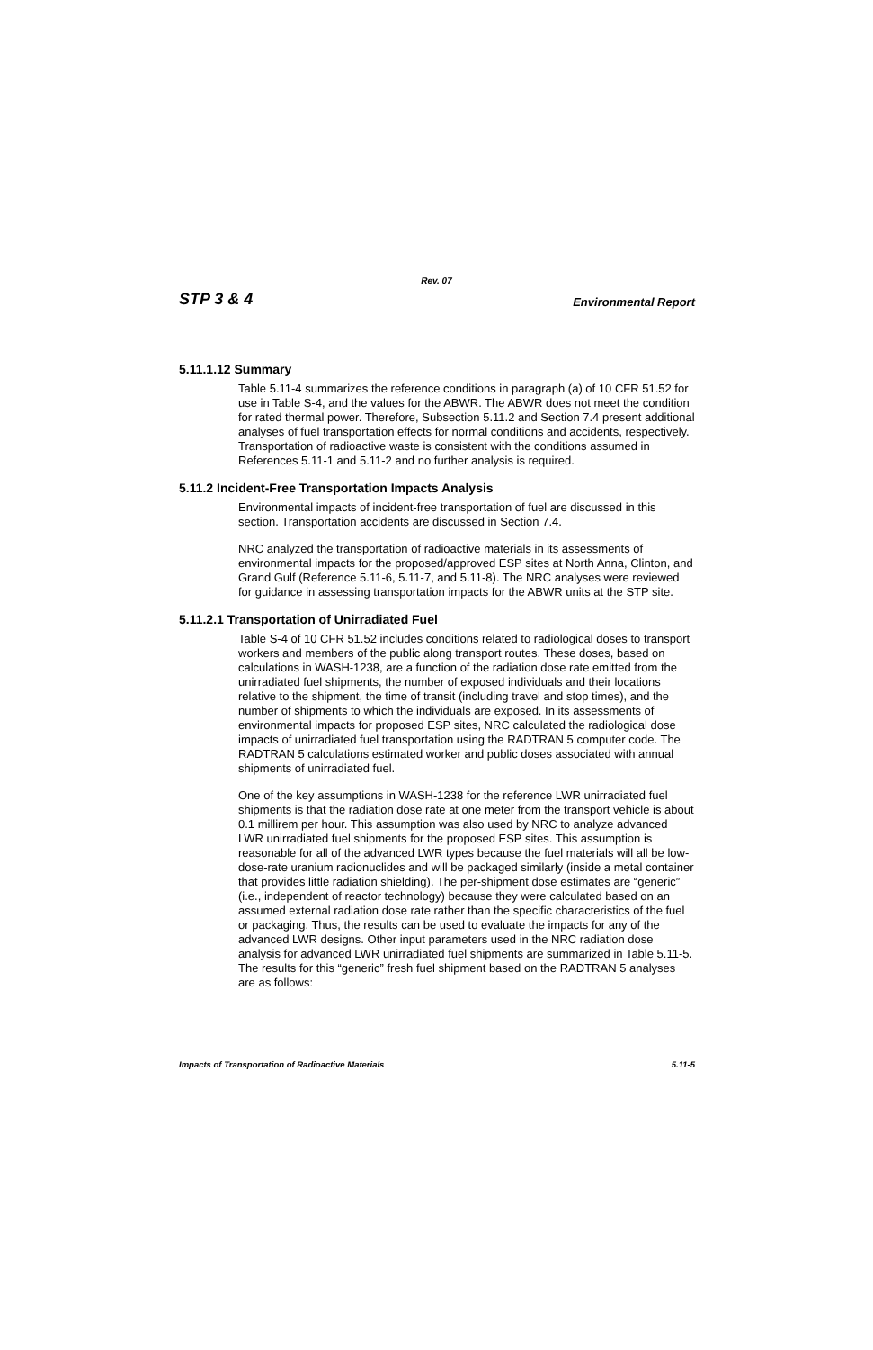Rev. 07
STP 3 & 4 Environmental Report
5.11.1.12 Summary
Table 5.11-4 summarizes the reference conditions in paragraph (a) of 10 CFR 51.52 for use in Table S-4, and the values for the ABWR. The ABWR does not meet the condition for rated thermal power. Therefore, Subsection 5.11.2 and Section 7.4 present additional analyses of fuel transportation effects for normal conditions and accidents, respectively. Transportation of radioactive waste is consistent with the conditions assumed in References 5.11-1 and 5.11-2 and no further analysis is required.
5.11.2 Incident-Free Transportation Impacts Analysis
Environmental impacts of incident-free transportation of fuel are discussed in this section. Transportation accidents are discussed in Section 7.4.
NRC analyzed the transportation of radioactive materials in its assessments of environmental impacts for the proposed/approved ESP sites at North Anna, Clinton, and Grand Gulf (Reference 5.11-6, 5.11-7, and 5.11-8). The NRC analyses were reviewed for guidance in assessing transportation impacts for the ABWR units at the STP site.
5.11.2.1 Transportation of Unirradiated Fuel
Table S-4 of 10 CFR 51.52 includes conditions related to radiological doses to transport workers and members of the public along transport routes. These doses, based on calculations in WASH-1238, are a function of the radiation dose rate emitted from the unirradiated fuel shipments, the number of exposed individuals and their locations relative to the shipment, the time of transit (including travel and stop times), and the number of shipments to which the individuals are exposed. In its assessments of environmental impacts for proposed ESP sites, NRC calculated the radiological dose impacts of unirradiated fuel transportation using the RADTRAN 5 computer code. The RADTRAN 5 calculations estimated worker and public doses associated with annual shipments of unirradiated fuel.
One of the key assumptions in WASH-1238 for the reference LWR unirradiated fuel shipments is that the radiation dose rate at one meter from the transport vehicle is about 0.1 millirem per hour. This assumption was also used by NRC to analyze advanced LWR unirradiated fuel shipments for the proposed ESP sites. This assumption is reasonable for all of the advanced LWR types because the fuel materials will all be low-dose-rate uranium radionuclides and will be packaged similarly (inside a metal container that provides little radiation shielding). The per-shipment dose estimates are “generic” (i.e., independent of reactor technology) because they were calculated based on an assumed external radiation dose rate rather than the specific characteristics of the fuel or packaging. Thus, the results can be used to evaluate the impacts for any of the advanced LWR designs. Other input parameters used in the NRC radiation dose analysis for advanced LWR unirradiated fuel shipments are summarized in Table 5.11-5. The results for this “generic” fresh fuel shipment based on the RADTRAN 5 analyses are as follows:
Impacts of Transportation of Radioactive Materials 5.11-5